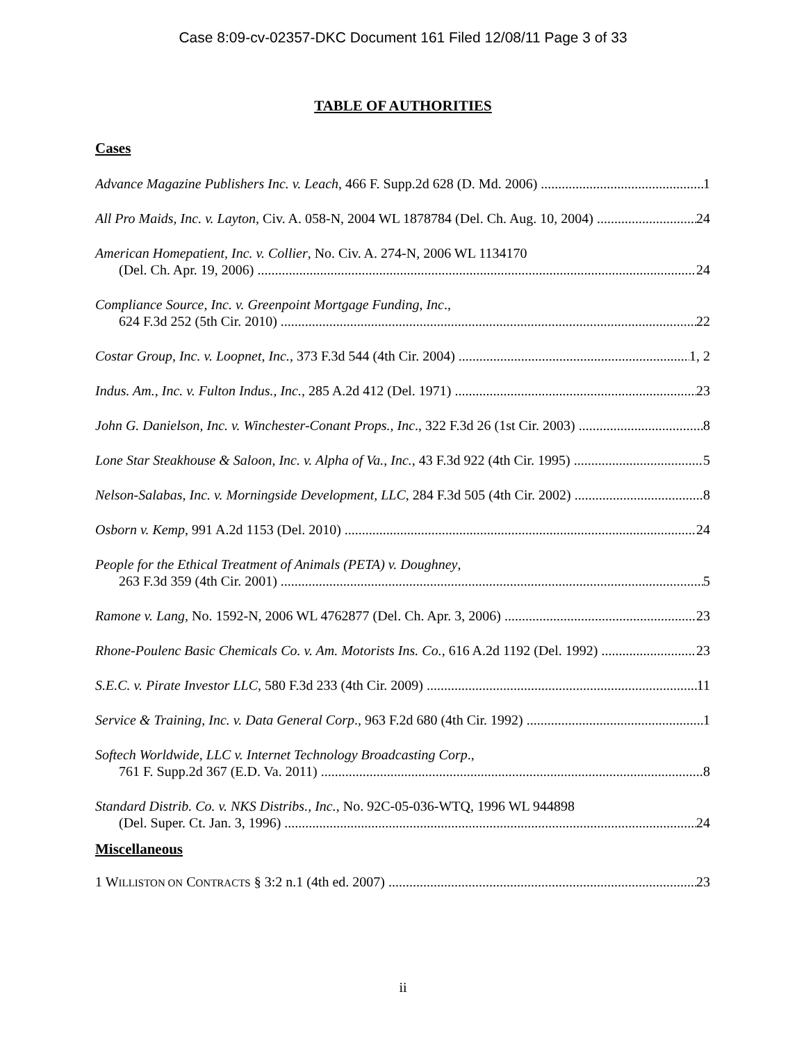Case 8:09-cv-02357-DKC Document 161 Filed 12/08/11 Page 3 of 33
TABLE OF AUTHORITIES
Cases
Advance Magazine Publishers Inc. v. Leach, 466 F. Supp.2d 628 (D. Md. 2006) 1
All Pro Maids, Inc. v. Layton, Civ. A. 058-N, 2004 WL 1878784 (Del. Ch. Aug. 10, 2004) 24
American Homepatient, Inc. v. Collier, No. Civ. A. 274-N, 2006 WL 1134170
(Del. Ch. Apr. 19, 2006) 24
Compliance Source, Inc. v. Greenpoint Mortgage Funding, Inc.,
624 F.3d 252 (5th Cir. 2010) 22
Costar Group, Inc. v. Loopnet, Inc., 373 F.3d 544 (4th Cir. 2004) 1, 2
Indus. Am., Inc. v. Fulton Indus., Inc., 285 A.2d 412 (Del. 1971) 23
John G. Danielson, Inc. v. Winchester-Conant Props., Inc., 322 F.3d 26 (1st Cir. 2003) 8
Lone Star Steakhouse & Saloon, Inc. v. Alpha of Va., Inc., 43 F.3d 922 (4th Cir. 1995) 5
Nelson-Salabas, Inc. v. Morningside Development, LLC, 284 F.3d 505 (4th Cir. 2002) 8
Osborn v. Kemp, 991 A.2d 1153 (Del. 2010) 24
People for the Ethical Treatment of Animals (PETA) v. Doughney,
263 F.3d 359 (4th Cir. 2001) 5
Ramone v. Lang, No. 1592-N, 2006 WL 4762877 (Del. Ch. Apr. 3, 2006) 23
Rhone-Poulenc Basic Chemicals Co. v. Am. Motorists Ins. Co., 616 A.2d 1192 (Del. 1992) 23
S.E.C. v. Pirate Investor LLC, 580 F.3d 233 (4th Cir. 2009) 11
Service & Training, Inc. v. Data General Corp., 963 F.2d 680 (4th Cir. 1992) 1
Softech Worldwide, LLC v. Internet Technology Broadcasting Corp.,
761 F. Supp.2d 367 (E.D. Va. 2011) 8
Standard Distrib. Co. v. NKS Distribs., Inc., No. 92C-05-036-WTQ, 1996 WL 944898
(Del. Super. Ct. Jan. 3, 1996) 24
Miscellaneous
1 WILLISTON ON CONTRACTS § 3:2 n.1 (4th ed. 2007) 23
ii